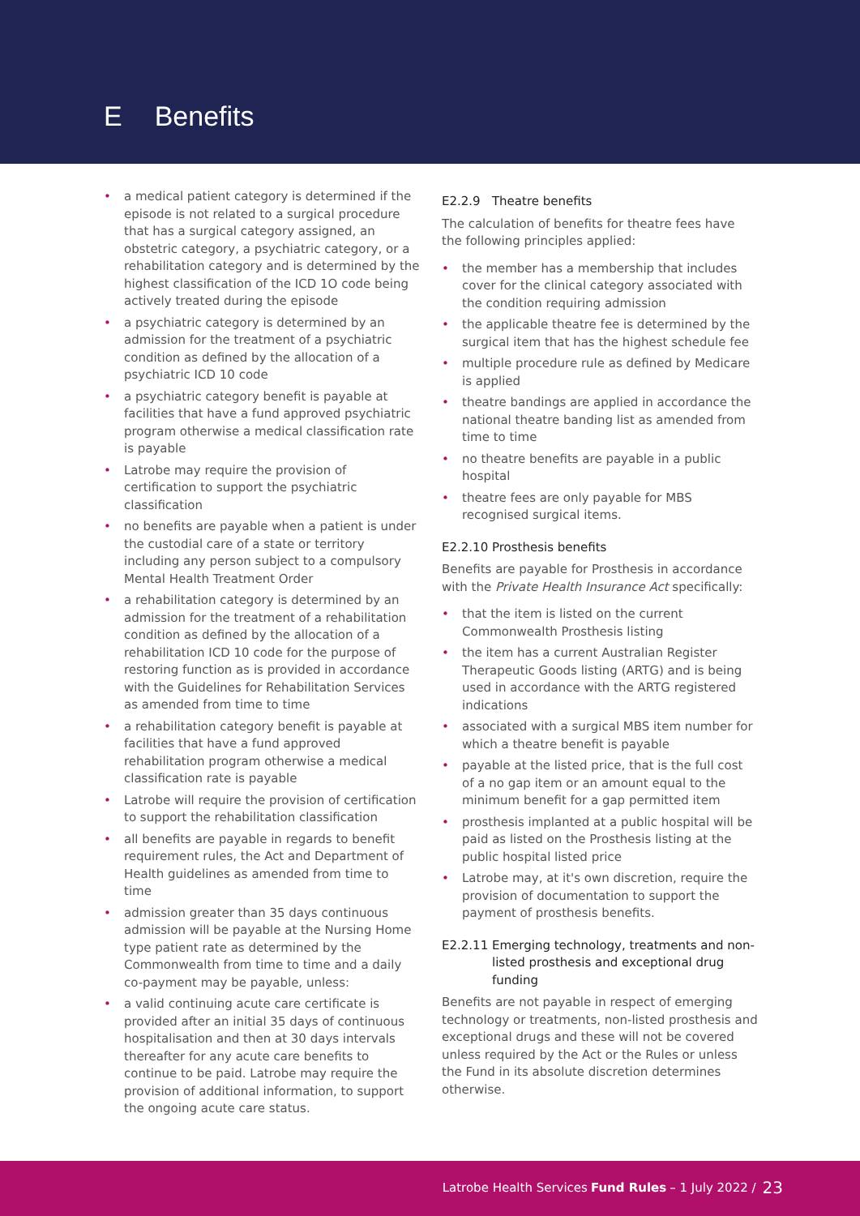E Benefits
• a medical patient category is determined if the episode is not related to a surgical procedure that has a surgical category assigned, an obstetric category, a psychiatric category, or a rehabilitation category and is determined by the highest classification of the ICD 1O code being actively treated during the episode
• a psychiatric category is determined by an admission for the treatment of a psychiatric condition as defined by the allocation of a psychiatric ICD 10 code
• a psychiatric category benefit is payable at facilities that have a fund approved psychiatric program otherwise a medical classification rate is payable
• Latrobe may require the provision of certification to support the psychiatric classification
• no benefits are payable when a patient is under the custodial care of a state or territory including any person subject to a compulsory Mental Health Treatment Order
• a rehabilitation category is determined by an admission for the treatment of a rehabilitation condition as defined by the allocation of a rehabilitation ICD 10 code for the purpose of restoring function as is provided in accordance with the Guidelines for Rehabilitation Services as amended from time to time
• a rehabilitation category benefit is payable at facilities that have a fund approved rehabilitation program otherwise a medical classification rate is payable
• Latrobe will require the provision of certification to support the rehabilitation classification
• all benefits are payable in regards to benefit requirement rules, the Act and Department of Health guidelines as amended from time to time
• admission greater than 35 days continuous admission will be payable at the Nursing Home type patient rate as determined by the Commonwealth from time to time and a daily co-payment may be payable, unless:
• a valid continuing acute care certificate is provided after an initial 35 days of continuous hospitalisation and then at 30 days intervals thereafter for any acute care benefits to continue to be paid. Latrobe may require the provision of additional information, to support the ongoing acute care status.
E2.2.9 Theatre benefits
The calculation of benefits for theatre fees have the following principles applied:
• the member has a membership that includes cover for the clinical category associated with the condition requiring admission
• the applicable theatre fee is determined by the surgical item that has the highest schedule fee
• multiple procedure rule as defined by Medicare is applied
• theatre bandings are applied in accordance the national theatre banding list as amended from time to time
• no theatre benefits are payable in a public hospital
• theatre fees are only payable for MBS recognised surgical items.
E2.2.10 Prosthesis benefits
Benefits are payable for Prosthesis in accordance with the Private Health Insurance Act specifically:
• that the item is listed on the current Commonwealth Prosthesis listing
• the item has a current Australian Register Therapeutic Goods listing (ARTG) and is being used in accordance with the ARTG registered indications
• associated with a surgical MBS item number for which a theatre benefit is payable
• payable at the listed price, that is the full cost of a no gap item or an amount equal to the minimum benefit for a gap permitted item
• prosthesis implanted at a public hospital will be paid as listed on the Prosthesis listing at the public hospital listed price
• Latrobe may, at it's own discretion, require the provision of documentation to support the payment of prosthesis benefits.
E2.2.11 Emerging technology, treatments and non-listed prosthesis and exceptional drug funding
Benefits are not payable in respect of emerging technology or treatments, non-listed prosthesis and exceptional drugs and these will not be covered unless required by the Act or the Rules or unless the Fund in its absolute discretion determines otherwise.
Latrobe Health Services Fund Rules – 1 July 2022 / 23